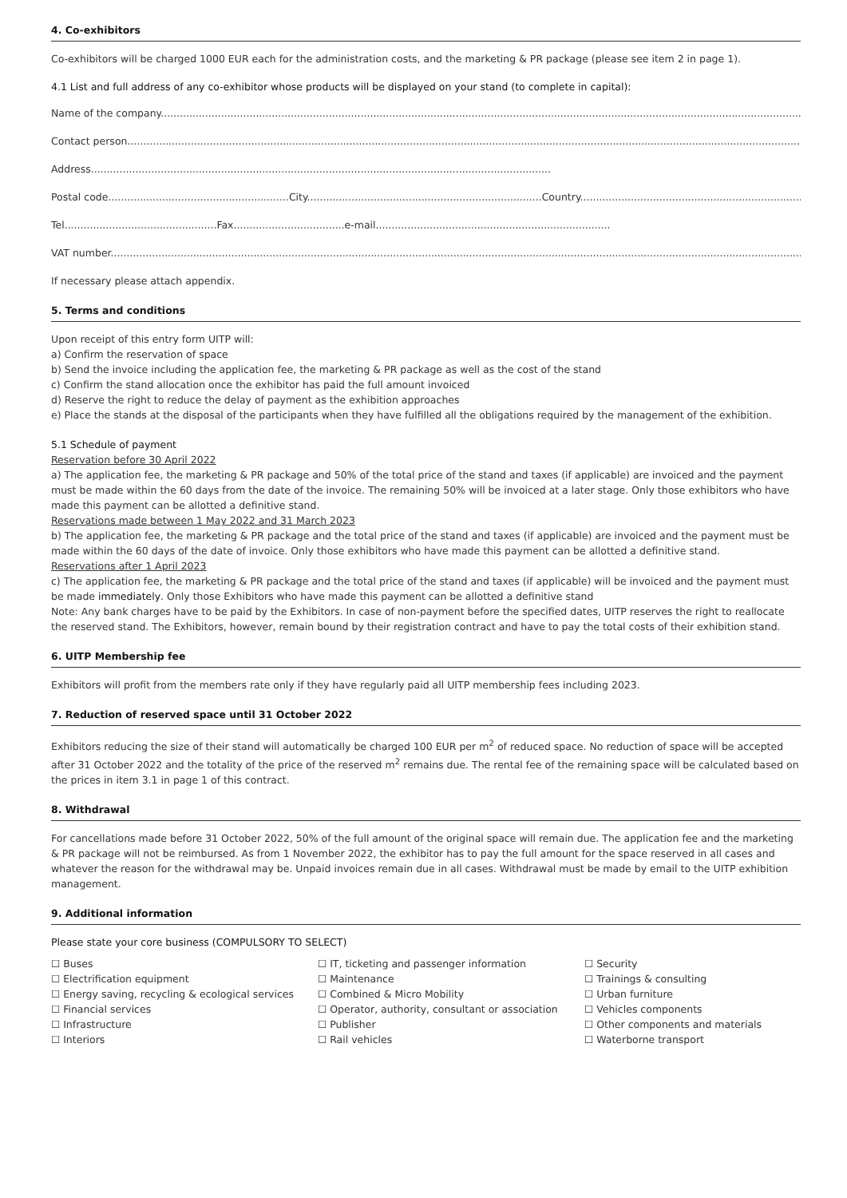4. Co-exhibitors
Co-exhibitors will be charged 1000 EUR each for the administration costs, and the marketing & PR package (please see item 2 in page 1).
4.1 List and full address of any co-exhibitor whose products will be displayed on your stand (to complete in capital):
Name of the company..................................................................................................................................................................................................................
Contact person.............................................................................................................................................................................................................................
Address.................................................................................................................................................
Postal code.........................................................City..........................................................................Country...............................................................................
Tel................................................Fax...................................e-mail..........................................................................
VAT number.................................................................................................................................................................................................................................
If necessary please attach appendix.
5. Terms and conditions
Upon receipt of this entry form UITP will:
a) Confirm the reservation of space
b) Send the invoice including the application fee, the marketing & PR package as well as the cost of the stand
c) Confirm the stand allocation once the exhibitor has paid the full amount invoiced
d) Reserve the right to reduce the delay of payment as the exhibition approaches
e) Place the stands at the disposal of the participants when they have fulfilled all the obligations required by the management of the exhibition.
5.1 Schedule of payment
Reservation before 30 April 2022
a) The application fee, the marketing & PR package and 50% of the total price of the stand and taxes (if applicable) are invoiced and the payment must be made within the 60 days from the date of the invoice. The remaining 50% will be invoiced at a later stage. Only those exhibitors who have made this payment can be allotted a definitive stand.
Reservations made between 1 May 2022 and 31 March 2023
b) The application fee, the marketing & PR package and the total price of the stand and taxes (if applicable) are invoiced and the payment must be made within the 60 days of the date of invoice. Only those exhibitors who have made this payment can be allotted a definitive stand.
Reservations after 1 April 2023
c) The application fee, the marketing & PR package and the total price of the stand and taxes (if applicable) will be invoiced and the payment must be made immediately. Only those Exhibitors who have made this payment can be allotted a definitive stand
Note: Any bank charges have to be paid by the Exhibitors. In case of non-payment before the specified dates, UITP reserves the right to reallocate the reserved stand. The Exhibitors, however, remain bound by their registration contract and have to pay the total costs of their exhibition stand.
6. UITP Membership fee
Exhibitors will profit from the members rate only if they have regularly paid all UITP membership fees including 2023.
7. Reduction of reserved space until 31 October 2022
Exhibitors reducing the size of their stand will automatically be charged 100 EUR per m<sup>2</sup> of reduced space. No reduction of space will be accepted after 31 October 2022 and the totality of the price of the reserved m<sup>2</sup> remains due. The rental fee of the remaining space will be calculated based on the prices in item 3.1 in page 1 of this contract.
8. Withdrawal
For cancellations made before 31 October 2022, 50% of the full amount of the original space will remain due. The application fee and the marketing & PR package will not be reimbursed. As from 1 November 2022, the exhibitor has to pay the full amount for the space reserved in all cases and whatever the reason for the withdrawal may be. Unpaid invoices remain due in all cases. Withdrawal must be made by email to the UITP exhibition management.
9. Additional information
Please state your core business (COMPULSORY TO SELECT)
☐ Buses
☐ Electrification equipment
☐ Energy saving, recycling & ecological services
☐ Financial services
☐ Infrastructure
☐ Interiors
☐ IT, ticketing and passenger information
☐ Maintenance
☐ Combined & Micro Mobility
☐ Operator, authority, consultant or association
☐ Publisher
☐ Rail vehicles
☐ Security
☐ Trainings & consulting
☐ Urban furniture
☐ Vehicles components
☐ Other components and materials
☐ Waterborne transport